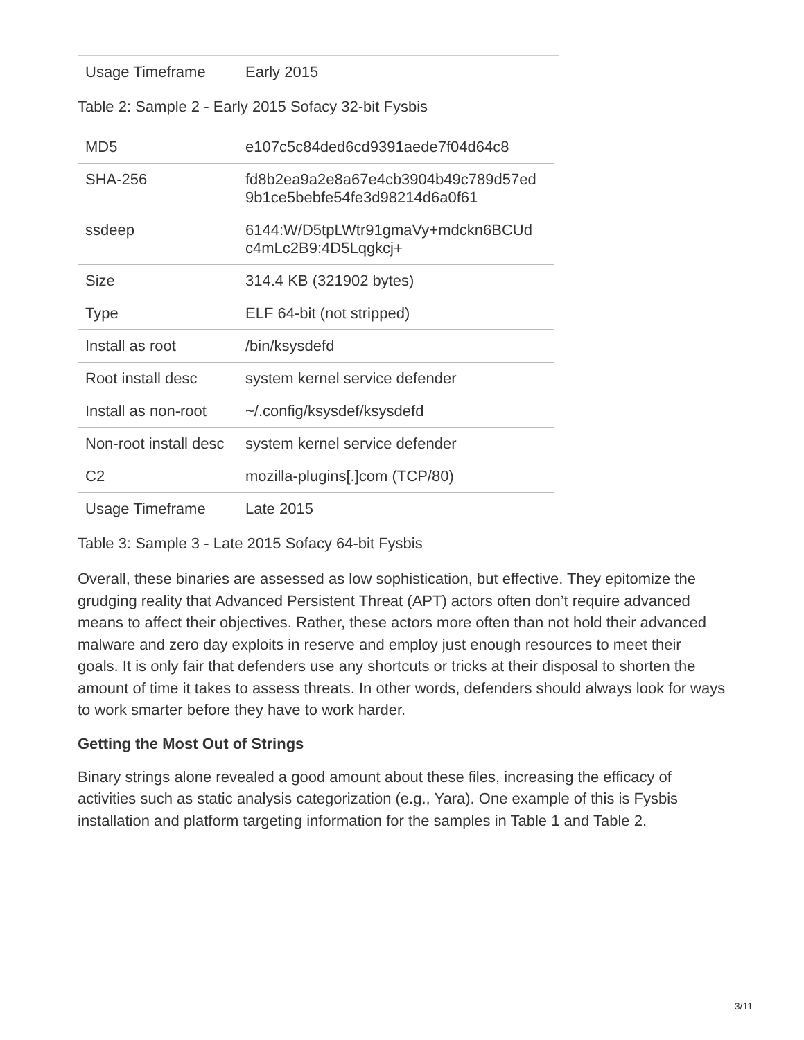| Usage Timeframe | Early 2015 |
Table 2: Sample 2 - Early 2015 Sofacy 32-bit Fysbis
| MD5 | e107c5c84ded6cd9391aede7f04d64c8 |
| SHA-256 | fd8b2ea9a2e8a67e4cb3904b49c789d57ed 9b1ce5bebfe54fe3d98214d6a0f61 |
| ssdeep | 6144:W/D5tpLWtr91gmaVy+mdckn6BCUd c4mLc2B9:4D5Lqgkcj+ |
| Size | 314.4 KB (321902 bytes) |
| Type | ELF 64-bit (not stripped) |
| Install as root | /bin/ksysdefd |
| Root install desc | system kernel service defender |
| Install as non-root | ~/.config/ksysdef/ksysdefd |
| Non-root install desc | system kernel service defender |
| C2 | mozilla-plugins[.]com (TCP/80) |
| Usage Timeframe | Late 2015 |
Table 3: Sample 3 - Late 2015 Sofacy 64-bit Fysbis
Overall, these binaries are assessed as low sophistication, but effective. They epitomize the grudging reality that Advanced Persistent Threat (APT) actors often don’t require advanced means to affect their objectives. Rather, these actors more often than not hold their advanced malware and zero day exploits in reserve and employ just enough resources to meet their goals. It is only fair that defenders use any shortcuts or tricks at their disposal to shorten the amount of time it takes to assess threats. In other words, defenders should always look for ways to work smarter before they have to work harder.
Getting the Most Out of Strings
Binary strings alone revealed a good amount about these files, increasing the efficacy of activities such as static analysis categorization (e.g., Yara). One example of this is Fysbis installation and platform targeting information for the samples in Table 1 and Table 2.
3/11